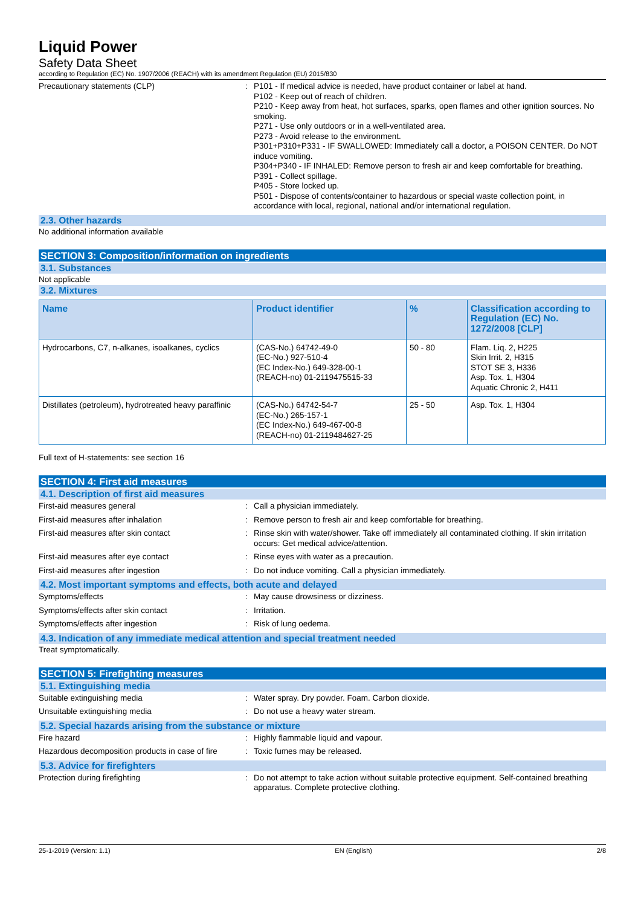Liquid Power
Safety Data Sheet
according to Regulation (EC) No. 1907/2006 (REACH) with its amendment Regulation (EU) 2015/830
Precautionary statements (CLP) : P101 - If medical advice is needed, have product container or label at hand.
P102 - Keep out of reach of children.
P210 - Keep away from heat, hot surfaces, sparks, open flames and other ignition sources. No smoking.
P271 - Use only outdoors or in a well-ventilated area.
P273 - Avoid release to the environment.
P301+P310+P331 - IF SWALLOWED: Immediately call a doctor, a POISON CENTER. Do NOT induce vomiting.
P304+P340 - IF INHALED: Remove person to fresh air and keep comfortable for breathing.
P391 - Collect spillage.
P405 - Store locked up.
P501 - Dispose of contents/container to hazardous or special waste collection point, in accordance with local, regional, national and/or international regulation.
2.3. Other hazards
No additional information available
SECTION 3: Composition/information on ingredients
3.1. Substances
Not applicable
3.2. Mixtures
| Name | Product identifier | % | Classification according to Regulation (EC) No. 1272/2008 [CLP] |
| --- | --- | --- | --- |
| Hydrocarbons, C7, n-alkanes, isoalkanes, cyclics | (CAS-No.) 64742-49-0 (EC-No.) 927-510-4 (EC Index-No.) 649-328-00-1 (REACH-no) 01-2119475515-33 | 50 - 80 | Flam. Liq. 2, H225 Skin Irrit. 2, H315 STOT SE 3, H336 Asp. Tox. 1, H304 Aquatic Chronic 2, H411 |
| Distillates (petroleum), hydrotreated heavy paraffinic | (CAS-No.) 64742-54-7 (EC-No.) 265-157-1 (EC Index-No.) 649-467-00-8 (REACH-no) 01-2119484627-25 | 25 - 50 | Asp. Tox. 1, H304 |
Full text of H-statements: see section 16
SECTION 4: First aid measures
4.1. Description of first aid measures
First-aid measures general : Call a physician immediately.
First-aid measures after inhalation : Remove person to fresh air and keep comfortable for breathing.
First-aid measures after skin contact : Rinse skin with water/shower. Take off immediately all contaminated clothing. If skin irritation occurs: Get medical advice/attention.
First-aid measures after eye contact : Rinse eyes with water as a precaution.
First-aid measures after ingestion : Do not induce vomiting. Call a physician immediately.
4.2. Most important symptoms and effects, both acute and delayed
Symptoms/effects : May cause drowsiness or dizziness.
Symptoms/effects after skin contact : Irritation.
Symptoms/effects after ingestion : Risk of lung oedema.
4.3. Indication of any immediate medical attention and special treatment needed
Treat symptomatically.
SECTION 5: Firefighting measures
5.1. Extinguishing media
Suitable extinguishing media : Water spray. Dry powder. Foam. Carbon dioxide.
Unsuitable extinguishing media : Do not use a heavy water stream.
5.2. Special hazards arising from the substance or mixture
Fire hazard : Highly flammable liquid and vapour.
Hazardous decomposition products in case of fire
: Toxic fumes may be released.
5.3. Advice for firefighters
Protection during firefighting : Do not attempt to take action without suitable protective equipment. Self-contained breathing apparatus. Complete protective clothing.
25-1-2019 (Version: 1.1) EN (English) 2/8